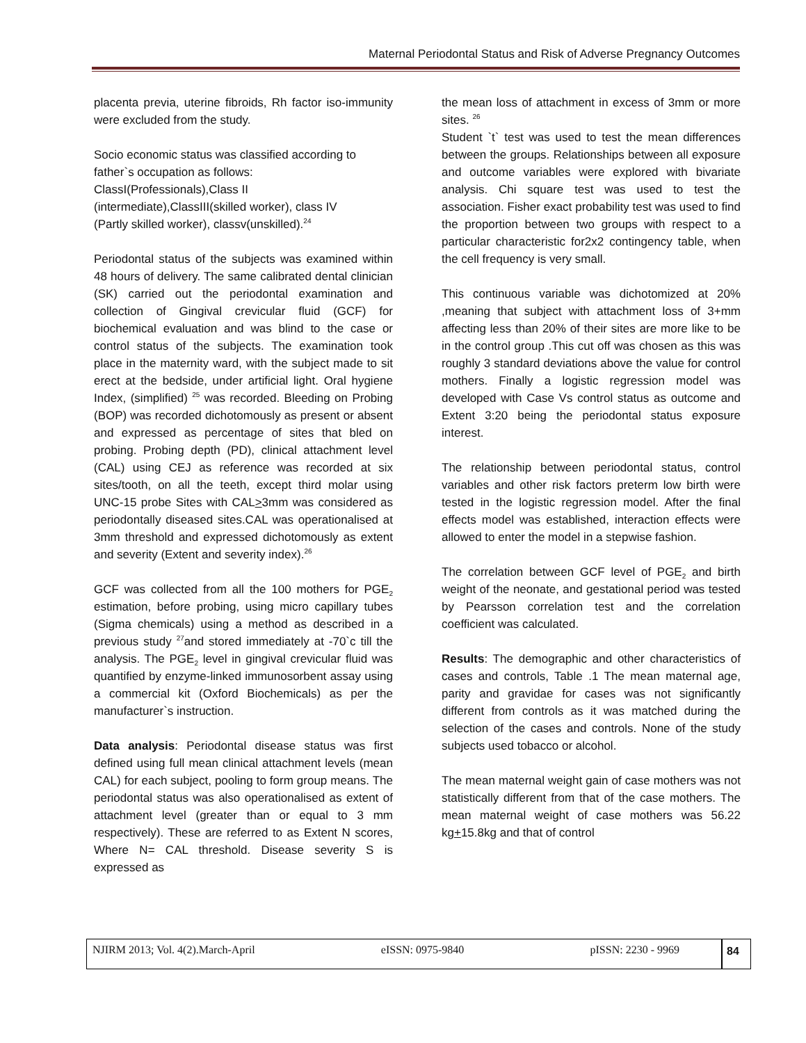Maternal Periodontal Status and Risk of Adverse Pregnancy Outcomes
placenta previa, uterine fibroids, Rh factor iso-immunity were excluded from the study.
Socio economic status was classified according to father`s occupation as follows:
ClassI(Professionals),Class II
(intermediate),ClassIII(skilled worker), class IV
(Partly skilled worker), classv(unskilled).<sup>24</sup>
Periodontal status of the subjects was examined within 48 hours of delivery. The same calibrated dental clinician (SK) carried out the periodontal examination and collection of Gingival crevicular fluid (GCF) for biochemical evaluation and was blind to the case or control status of the subjects. The examination took place in the maternity ward, with the subject made to sit erect at the bedside, under artificial light. Oral hygiene Index, (simplified) <sup>25</sup> was recorded. Bleeding on Probing (BOP) was recorded dichotomously as present or absent and expressed as percentage of sites that bled on probing. Probing depth (PD), clinical attachment level (CAL) using CEJ as reference was recorded at six sites/tooth, on all the teeth, except third molar using UNC-15 probe Sites with CAL>3mm was considered as periodontally diseased sites.CAL was operationalised at 3mm threshold and expressed dichotomously as extent and severity (Extent and severity index).<sup>26</sup>
GCF was collected from all the 100 mothers for PGE<sub>2</sub> estimation, before probing, using micro capillary tubes (Sigma chemicals) using a method as described in a previous study <sup>27</sup>and stored immediately at -70`c till the analysis. The PGE<sub>2</sub> level in gingival crevicular fluid was quantified by enzyme-linked immunosorbent assay using a commercial kit (Oxford Biochemicals) as per the manufacturer`s instruction.
Data analysis: Periodontal disease status was first defined using full mean clinical attachment levels (mean CAL) for each subject, pooling to form group means. The periodontal status was also operationalised as extent of attachment level (greater than or equal to 3 mm respectively). These are referred to as Extent N scores, Where N= CAL threshold. Disease severity S is expressed as
the mean loss of attachment in excess of 3mm or more sites. <sup>26</sup>
Student `t` test was used to test the mean differences between the groups. Relationships between all exposure and outcome variables were explored with bivariate analysis. Chi square test was used to test the association. Fisher exact probability test was used to find the proportion between two groups with respect to a particular characteristic for2x2 contingency table, when the cell frequency is very small.
This continuous variable was dichotomized at 20% ,meaning that subject with attachment loss of 3+mm affecting less than 20% of their sites are more like to be in the control group .This cut off was chosen as this was roughly 3 standard deviations above the value for control mothers. Finally a logistic regression model was developed with Case Vs control status as outcome and Extent 3:20 being the periodontal status exposure interest.
The relationship between periodontal status, control variables and other risk factors preterm low birth were tested in the logistic regression model. After the final effects model was established, interaction effects were allowed to enter the model in a stepwise fashion.
The correlation between GCF level of PGE<sub>2</sub> and birth weight of the neonate, and gestational period was tested by Pearsson correlation test and the correlation coefficient was calculated.
Results: The demographic and other characteristics of cases and controls, Table .1 The mean maternal age, parity and gravidae for cases was not significantly different from controls as it was matched during the selection of the cases and controls. None of the study subjects used tobacco or alcohol.
The mean maternal weight gain of case mothers was not statistically different from that of the case mothers. The mean maternal weight of case mothers was 56.22 kg+15.8kg and that of control
NJIRM 2013; Vol. 4(2).March-April eISSN: 0975-9840 pISSN: 2230 - 9969
84